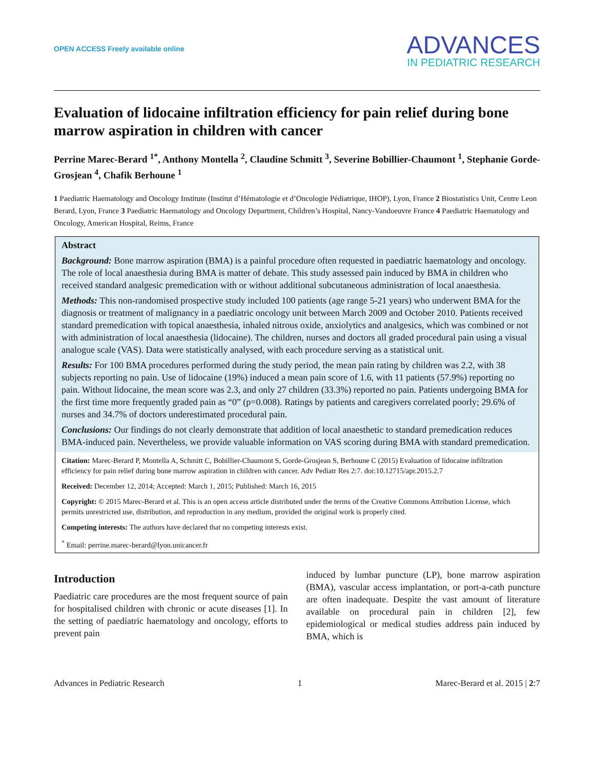OPEN ACCESS Freely available online
ADVANCES
IN PEDIATRIC RESEARCH
Evaluation of lidocaine infiltration efficiency for pain relief during bone marrow aspiration in children with cancer
Perrine Marec-Berard <sup>1*</sup>, Anthony Montella <sup>2</sup>, Claudine Schmitt <sup>3</sup>, Severine Bobillier-Chaumont <sup>1</sup>, Stephanie Gorde-Grosjean <sup>4</sup>, Chafik Berhoune <sup>1</sup>
1 Paediatric Haematology and Oncology Institute (Institut d’Hématologie et d’Oncologie Pédiatrique, IHOP), Lyon, France 2 Biostatistics Unit, Centre Leon Berard, Lyon, France 3 Paediatric Haematology and Oncology Department, Children’s Hospital, Nancy-Vandoeuvre France 4 Paediatric Haematology and Oncology, American Hospital, Reims, France
Abstract
Background: Bone marrow aspiration (BMA) is a painful procedure often requested in paediatric haematology and oncology. The role of local anaesthesia during BMA is matter of debate. This study assessed pain induced by BMA in children who received standard analgesic premedication with or without additional subcutaneous administration of local anaesthesia.
Methods: This non-randomised prospective study included 100 patients (age range 5-21 years) who underwent BMA for the diagnosis or treatment of malignancy in a paediatric oncology unit between March 2009 and October 2010. Patients received standard premedication with topical anaesthesia, inhaled nitrous oxide, anxiolytics and analgesics, which was combined or not with administration of local anaesthesia (lidocaine). The children, nurses and doctors all graded procedural pain using a visual analogue scale (VAS). Data were statistically analysed, with each procedure serving as a statistical unit.
Results: For 100 BMA procedures performed during the study period, the mean pain rating by children was 2.2, with 38 subjects reporting no pain. Use of lidocaine (19%) induced a mean pain score of 1.6, with 11 patients (57.9%) reporting no pain. Without lidocaine, the mean score was 2.3, and only 27 children (33.3%) reported no pain. Patients undergoing BMA for the first time more frequently graded pain as “0” (p=0.008). Ratings by patients and caregivers correlated poorly; 29.6% of nurses and 34.7% of doctors underestimated procedural pain.
Conclusions: Our findings do not clearly demonstrate that addition of local anaesthetic to standard premedication reduces BMA-induced pain. Nevertheless, we provide valuable information on VAS scoring during BMA with standard premedication.
Citation: Marec-Berard P, Montella A, Schmitt C, Bobillier-Chaumont S, Gorde-Grosjean S, Berhoune C (2015) Evaluation of lidocaine infiltration efficiency for pain relief during bone marrow aspiration in children with cancer. Adv Pediatr Res 2:7. doi:10.12715/apr.2015.2.7
Received: December 12, 2014; Accepted: March 1, 2015; Published: March 16, 2015
Copyright: © 2015 Marec-Berard et al. This is an open access article distributed under the terms of the Creative Commons Attribution License, which permits unrestricted use, distribution, and reproduction in any medium, provided the original work is properly cited.
Competing interests: The authors have declared that no competing interests exist.
<sup>*</sup> Email: perrine.marec-berard@lyon.unicancer.fr
Introduction
Paediatric care procedures are the most frequent source of pain for hospitalised children with chronic or acute diseases [1]. In the setting of paediatric haematology and oncology, efforts to prevent pain
induced by lumbar puncture (LP), bone marrow aspiration (BMA), vascular access implantation, or port-a-cath puncture are often inadequate. Despite the vast amount of literature available on procedural pain in children [2], few epidemiological or medical studies address pain induced by BMA, which is
Advances in Pediatric Research 1 Marec-Berard et al. 2015 | 2:7